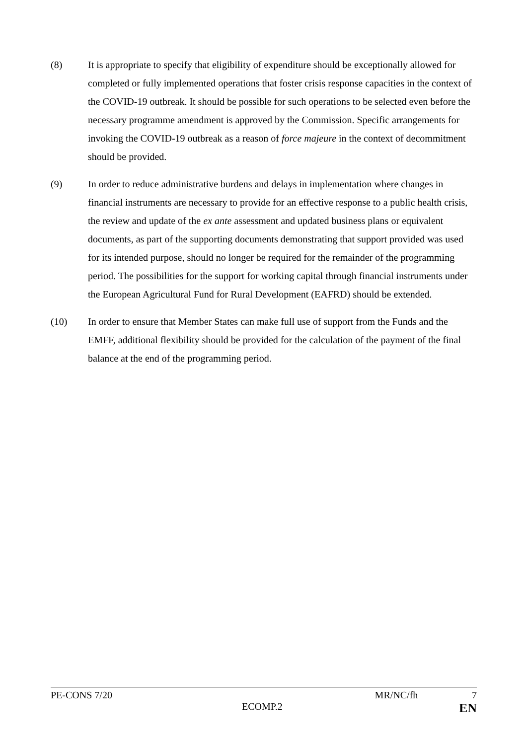(8) It is appropriate to specify that eligibility of expenditure should be exceptionally allowed for completed or fully implemented operations that foster crisis response capacities in the context of the COVID-19 outbreak. It should be possible for such operations to be selected even before the necessary programme amendment is approved by the Commission. Specific arrangements for invoking the COVID-19 outbreak as a reason of force majeure in the context of decommitment should be provided.
(9) In order to reduce administrative burdens and delays in implementation where changes in financial instruments are necessary to provide for an effective response to a public health crisis, the review and update of the ex ante assessment and updated business plans or equivalent documents, as part of the supporting documents demonstrating that support provided was used for its intended purpose, should no longer be required for the remainder of the programming period. The possibilities for the support for working capital through financial instruments under the European Agricultural Fund for Rural Development (EAFRD) should be extended.
(10) In order to ensure that Member States can make full use of support from the Funds and the EMFF, additional flexibility should be provided for the calculation of the payment of the final balance at the end of the programming period.
PE-CONS 7/20 MR/NC/fh 7
ECOMP.2 EN